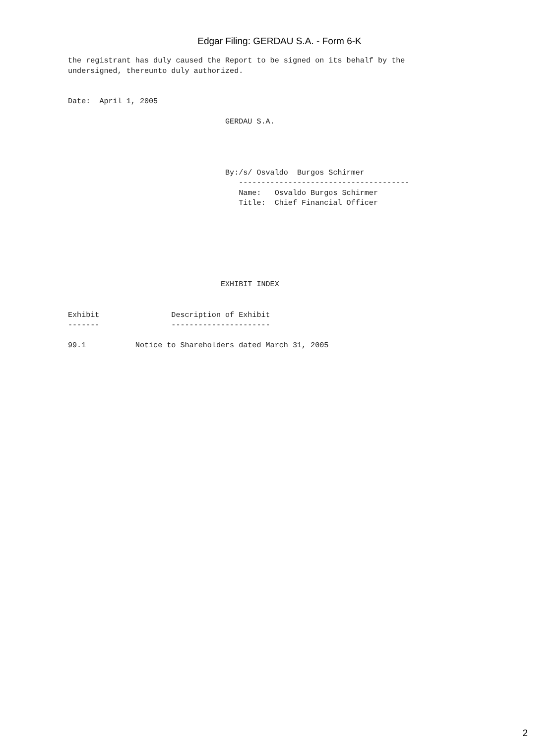Edgar Filing: GERDAU S.A. - Form 6-K
the registrant has duly caused the Report to be signed on its behalf by the
undersigned, thereunto duly authorized.


Date:  April 1, 2005

                                   GERDAU S.A.




                                   By:/s/ Osvaldo  Burgos Schirmer
                                      --------------------------------------
                                      Name:   Osvaldo Burgos Schirmer
                                      Title:  Chief Financial Officer







                                  EXHIBIT INDEX


Exhibit                Description of Exhibit
-------                ----------------------

99.1           Notice to Shareholders dated March 31, 2005
2